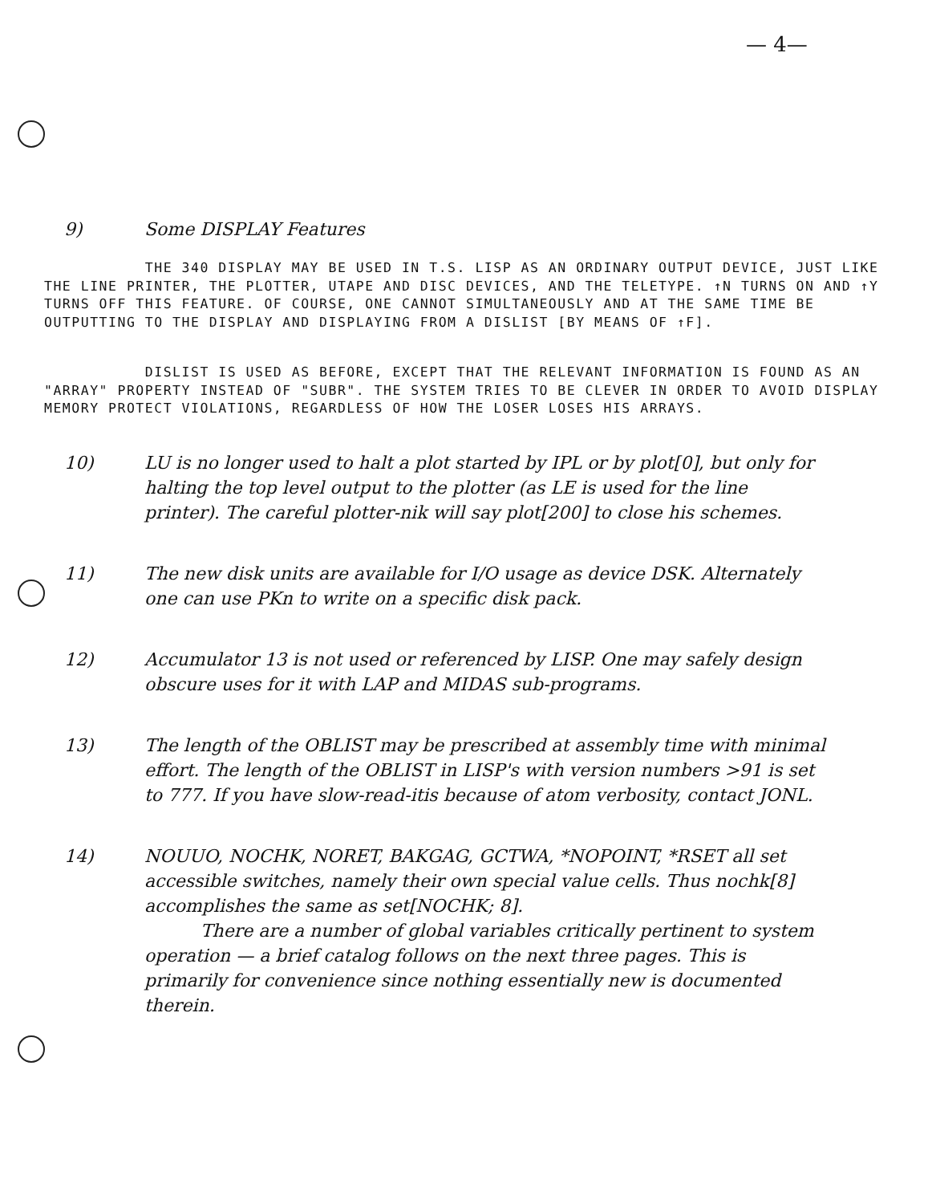— 4—
9) Some DISPLAY Features
THE 340 DISPLAY MAY BE USED IN T.S. LISP AS AN ORDINARY OUTPUT DEVICE, JUST LIKE THE LINE PRINTER, THE PLOTTER, UTAPE AND DISC DEVICES, AND THE TELETYPE. ↑N TURNS ON AND ↑Y TURNS OFF THIS FEATURE. OF COURSE, ONE CANNOT SIMULTANEOUSLY AND AT THE SAME TIME BE OUTPUTTING TO THE DISPLAY AND DISPLAYING FROM A DISLIST [BY MEANS OF ↑F].
DISLIST IS USED AS BEFORE, EXCEPT THAT THE RELEVANT INFORMATION IS FOUND AS AN "ARRAY" PROPERTY INSTEAD OF "SUBR". THE SYSTEM TRIES TO BE CLEVER IN ORDER TO AVOID DISPLAY MEMORY PROTECT VIOLATIONS, REGARDLESS OF HOW THE LOSER LOSES HIS ARRAYS.
10) LU is no longer used to halt a plot started by IPL or by plot[0], but only for halting the top level output to the plotter (as LE is used for the line printer). The careful plotter-nik will say plot[200] to close his schemes.
11) The new disk units are available for I/O usage as device DSK. Alternately one can use PKn to write on a specific disk pack.
12) Accumulator 13 is not used or referenced by LISP. One may safely design obscure uses for it with LAP and MIDAS sub-programs.
13) The length of the OBLIST may be prescribed at assembly time with minimal effort. The length of the OBLIST in LISP's with version numbers >91 is set to 777. If you have slow-read-itis because of atom verbosity, contact JONL.
14) NOUUO, NOCHK, NORET, BAKGAG, GCTWA, *NOPOINT, *RSET all set accessible switches, namely their own special value cells. Thus nochk[8] accomplishes the same as set[NOCHK; 8].
There are a number of global variables critically pertinent to system operation — a brief catalog follows on the next three pages. This is primarily for convenience since nothing essentially new is documented therein.